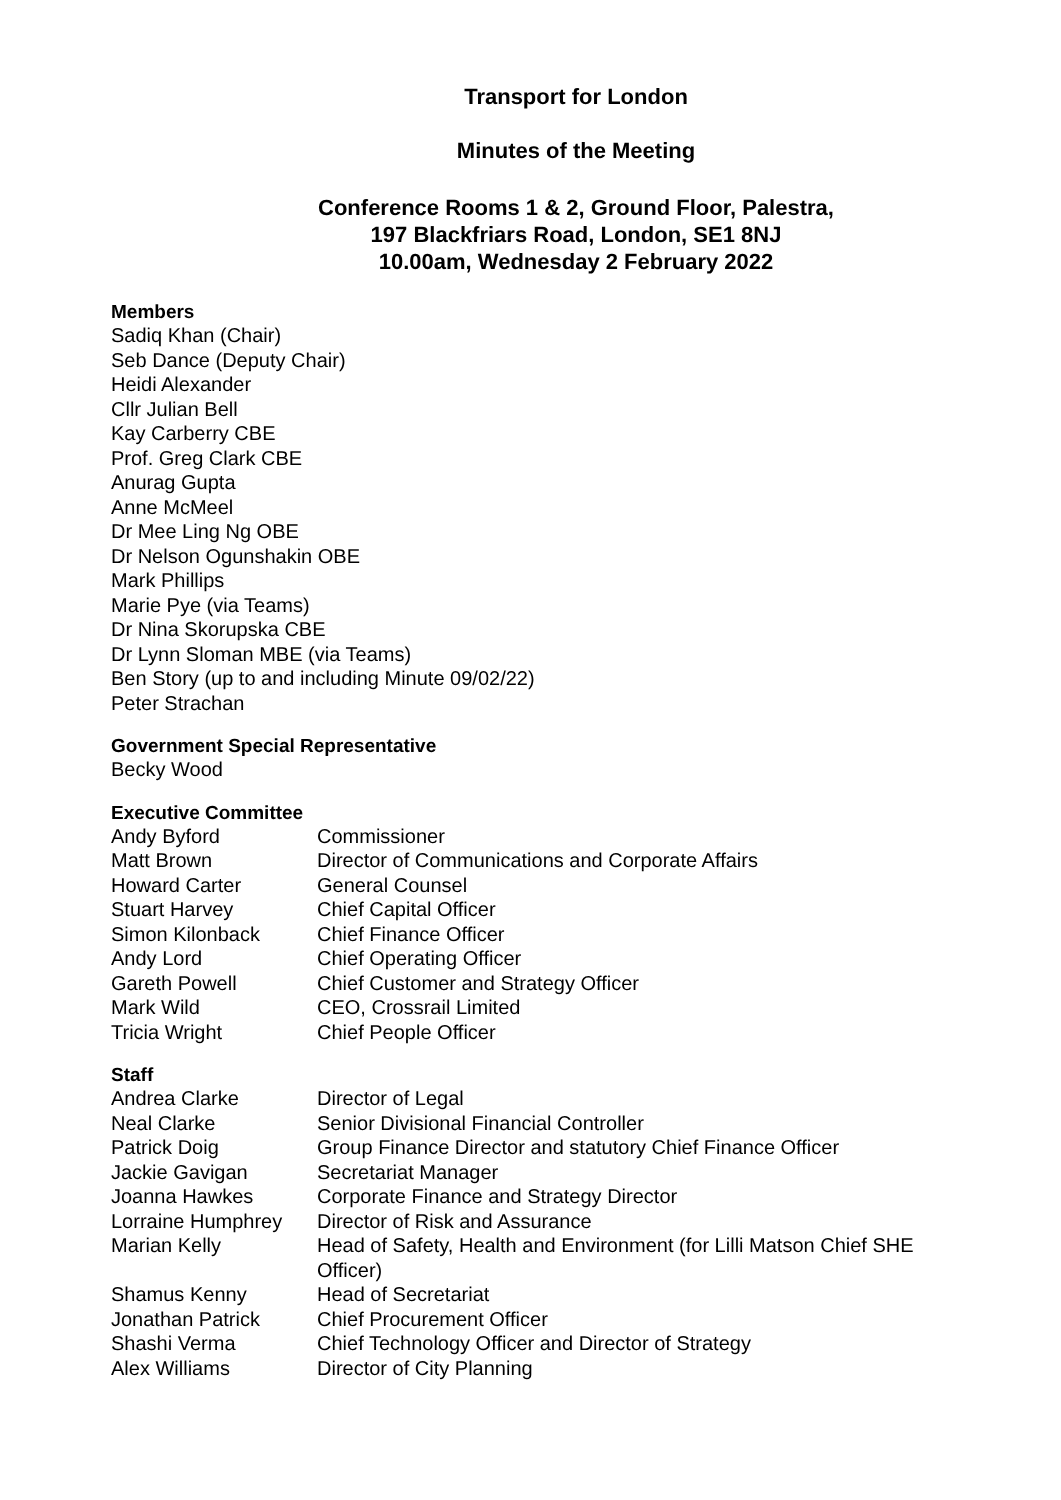Transport for London
Minutes of the Meeting
Conference Rooms 1 & 2, Ground Floor, Palestra,
197 Blackfriars Road, London, SE1 8NJ
10.00am, Wednesday 2 February 2022
Members
Sadiq Khan (Chair)
Seb Dance (Deputy Chair)
Heidi Alexander
Cllr Julian Bell
Kay Carberry CBE
Prof. Greg Clark CBE
Anurag Gupta
Anne McMeel
Dr Mee Ling Ng OBE
Dr Nelson Ogunshakin OBE
Mark Phillips
Marie Pye (via Teams)
Dr Nina Skorupska CBE
Dr Lynn Sloman MBE (via Teams)
Ben Story (up to and including Minute 09/02/22)
Peter Strachan
Government Special Representative
Becky Wood
Executive Committee
| Andy Byford | Commissioner |
| Matt Brown | Director of Communications and Corporate Affairs |
| Howard Carter | General Counsel |
| Stuart Harvey | Chief Capital Officer |
| Simon Kilonback | Chief Finance Officer |
| Andy Lord | Chief Operating Officer |
| Gareth Powell | Chief Customer and Strategy Officer |
| Mark Wild | CEO, Crossrail Limited |
| Tricia Wright | Chief People Officer |
Staff
| Andrea Clarke | Director of Legal |
| Neal Clarke | Senior Divisional Financial Controller |
| Patrick Doig | Group Finance Director and statutory Chief Finance Officer |
| Jackie Gavigan | Secretariat Manager |
| Joanna Hawkes | Corporate Finance and Strategy Director |
| Lorraine Humphrey | Director of Risk and Assurance |
| Marian Kelly | Head of Safety, Health and Environment (for Lilli Matson Chief SHE Officer) |
| Shamus Kenny | Head of Secretariat |
| Jonathan Patrick | Chief Procurement Officer |
| Shashi Verma | Chief Technology Officer and Director of Strategy |
| Alex Williams | Director of City Planning |